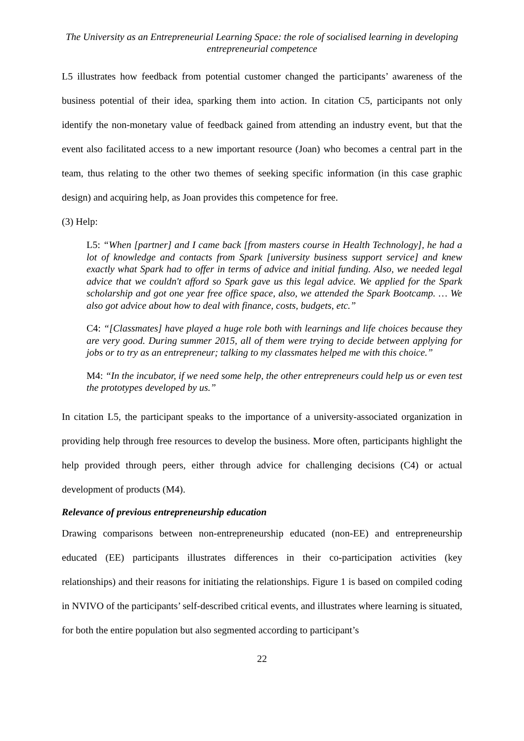The University as an Entrepreneurial Learning Space: the role of socialised learning in developing entrepreneurial competence
L5 illustrates how feedback from potential customer changed the participants’ awareness of the business potential of their idea, sparking them into action. In citation C5, participants not only identify the non-monetary value of feedback gained from attending an industry event, but that the event also facilitated access to a new important resource (Joan) who becomes a central part in the team, thus relating to the other two themes of seeking specific information (in this case graphic design) and acquiring help, as Joan provides this competence for free.
(3) Help:
L5: “When [partner] and I came back [from masters course in Health Technology], he had a lot of knowledge and contacts from Spark [university business support service] and knew exactly what Spark had to offer in terms of advice and initial funding. Also, we needed legal advice that we couldn't afford so Spark gave us this legal advice. We applied for the Spark scholarship and got one year free office space, also, we attended the Spark Bootcamp. … We also got advice about how to deal with finance, costs, budgets, etc.”
C4: “[Classmates] have played a huge role both with learnings and life choices because they are very good. During summer 2015, all of them were trying to decide between applying for jobs or to try as an entrepreneur; talking to my classmates helped me with this choice.”
M4: “In the incubator, if we need some help, the other entrepreneurs could help us or even test the prototypes developed by us.”
In citation L5, the participant speaks to the importance of a university-associated organization in providing help through free resources to develop the business. More often, participants highlight the help provided through peers, either through advice for challenging decisions (C4) or actual development of products (M4).
Relevance of previous entrepreneurship education
Drawing comparisons between non-entrepreneurship educated (non-EE) and entrepreneurship educated (EE) participants illustrates differences in their co-participation activities (key relationships) and their reasons for initiating the relationships. Figure 1 is based on compiled coding in NVIVO of the participants’ self-described critical events, and illustrates where learning is situated, for both the entire population but also segmented according to participant’s
22